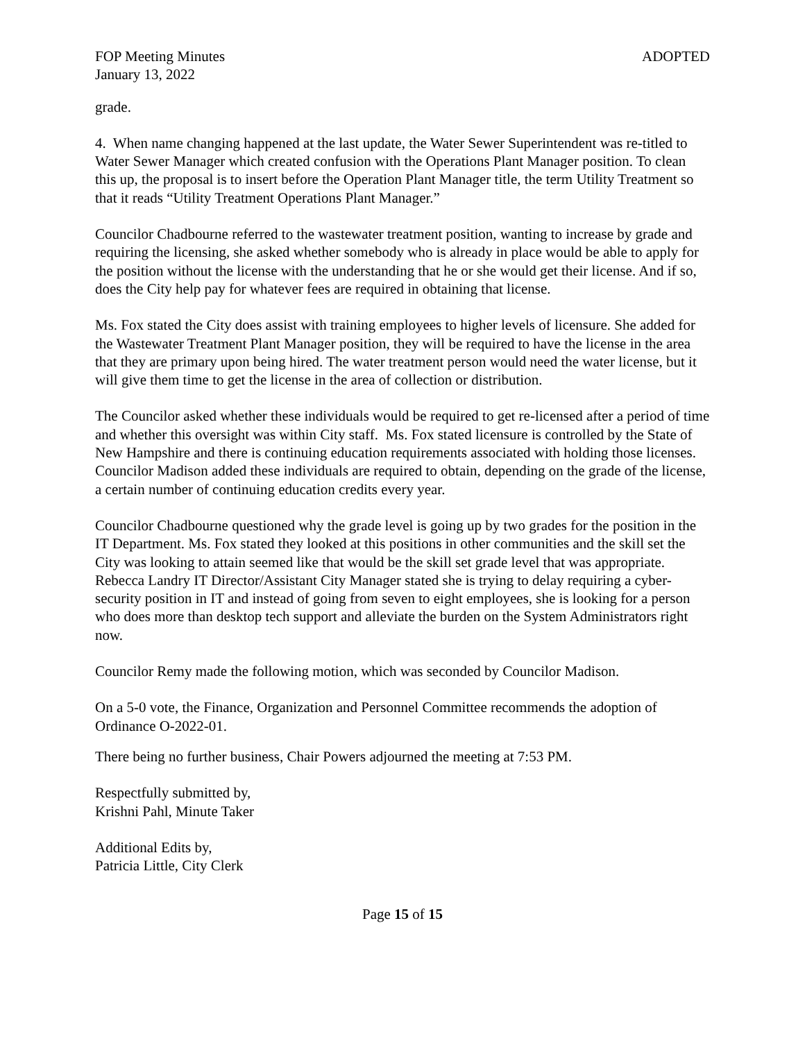FOP Meeting Minutes
January 13, 2022
ADOPTED
grade.
4. When name changing happened at the last update, the Water Sewer Superintendent was re-titled to Water Sewer Manager which created confusion with the Operations Plant Manager position. To clean this up, the proposal is to insert before the Operation Plant Manager title, the term Utility Treatment so that it reads “Utility Treatment Operations Plant Manager.”
Councilor Chadbourne referred to the wastewater treatment position, wanting to increase by grade and requiring the licensing, she asked whether somebody who is already in place would be able to apply for the position without the license with the understanding that he or she would get their license. And if so, does the City help pay for whatever fees are required in obtaining that license.
Ms. Fox stated the City does assist with training employees to higher levels of licensure. She added for the Wastewater Treatment Plant Manager position, they will be required to have the license in the area that they are primary upon being hired. The water treatment person would need the water license, but it will give them time to get the license in the area of collection or distribution.
The Councilor asked whether these individuals would be required to get re-licensed after a period of time and whether this oversight was within City staff. Ms. Fox stated licensure is controlled by the State of New Hampshire and there is continuing education requirements associated with holding those licenses. Councilor Madison added these individuals are required to obtain, depending on the grade of the license, a certain number of continuing education credits every year.
Councilor Chadbourne questioned why the grade level is going up by two grades for the position in the IT Department. Ms. Fox stated they looked at this positions in other communities and the skill set the City was looking to attain seemed like that would be the skill set grade level that was appropriate. Rebecca Landry IT Director/Assistant City Manager stated she is trying to delay requiring a cyber-security position in IT and instead of going from seven to eight employees, she is looking for a person who does more than desktop tech support and alleviate the burden on the System Administrators right now.
Councilor Remy made the following motion, which was seconded by Councilor Madison.
On a 5-0 vote, the Finance, Organization and Personnel Committee recommends the adoption of Ordinance O-2022-01.
There being no further business, Chair Powers adjourned the meeting at 7:53 PM.
Respectfully submitted by,
Krishni Pahl, Minute Taker
Additional Edits by,
Patricia Little, City Clerk
Page 15 of 15